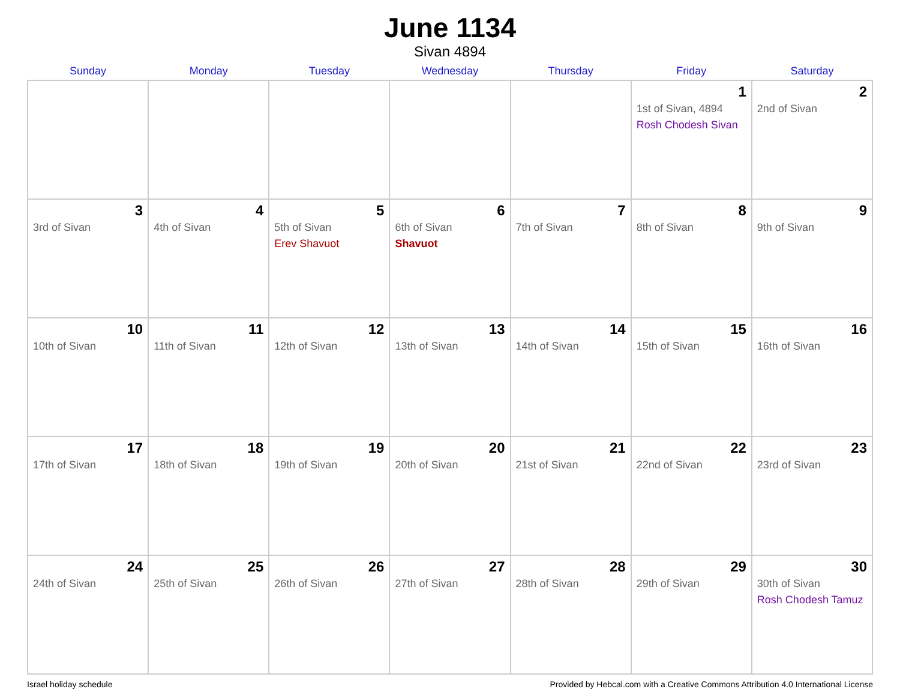June 1134
Sivan 4894
| Sunday | Monday | Tuesday | Wednesday | Thursday | Friday | Saturday |
| --- | --- | --- | --- | --- | --- | --- |
| | | | | | 1 1st of Sivan, 4894 Rosh Chodesh Sivan | 2 2nd of Sivan |
| 3 3rd of Sivan | 4 4th of Sivan | 5 5th of Sivan Erev Shavuot | 6 6th of Sivan Shavuot | 7 7th of Sivan | 8 8th of Sivan | 9 9th of Sivan |
| 10 10th of Sivan | 11 11th of Sivan | 12 12th of Sivan | 13 13th of Sivan | 14 14th of Sivan | 15 15th of Sivan | 16 16th of Sivan |
| 17 17th of Sivan | 18 18th of Sivan | 19 19th of Sivan | 20 20th of Sivan | 21 21st of Sivan | 22 22nd of Sivan | 23 23rd of Sivan |
| 24 24th of Sivan | 25 25th of Sivan | 26 26th of Sivan | 27 27th of Sivan | 28 28th of Sivan | 29 29th of Sivan | 30 30th of Sivan Rosh Chodesh Tamuz |
Israel holiday schedule Provided by Hebcal.com with a Creative Commons Attribution 4.0 International License